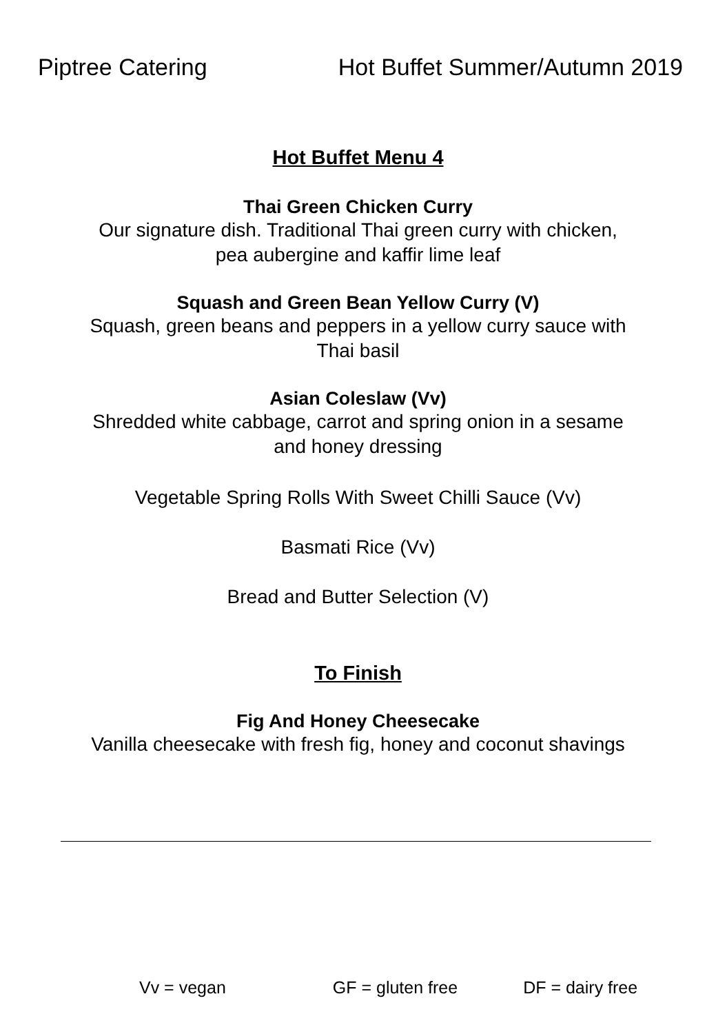Piptree Catering Hot Buffet Summer/Autumn 2019
Hot Buffet Menu 4
Thai Green Chicken Curry
Our signature dish. Traditional Thai green curry with chicken,
pea aubergine and kaffir lime leaf
Squash and Green Bean Yellow Curry (V)
Squash, green beans and peppers in a yellow curry sauce with
Thai basil
Asian Coleslaw (Vv)
Shredded white cabbage, carrot and spring onion in a sesame
and honey dressing
Vegetable Spring Rolls With Sweet Chilli Sauce (Vv)
Basmati Rice (Vv)
Bread and Butter Selection (V)
To Finish
Fig And Honey Cheesecake
Vanilla cheesecake with fresh fig, honey and coconut shavings
Vv = vegan GF = gluten free DF = dairy free